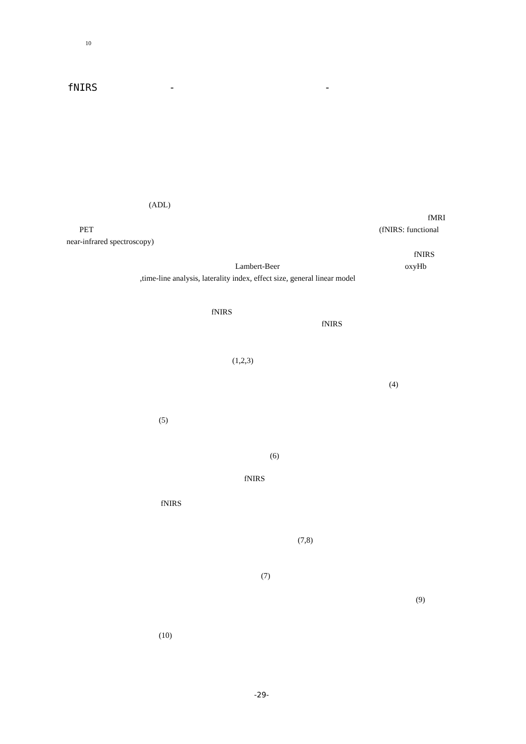10
fNIRS - -
(ADL)
fMRI
PET (fNIRS: functional
near-infrared spectroscopy)
fNIRS
Lambert-Beer oxyHb
,time-line analysis, laterality index, effect size, general linear model
fNIRS
fNIRS
(1,2,3)
(4)
(5)
(6)
fNIRS
fNIRS
(7,8)
(7)
(9)
(10)
-29-